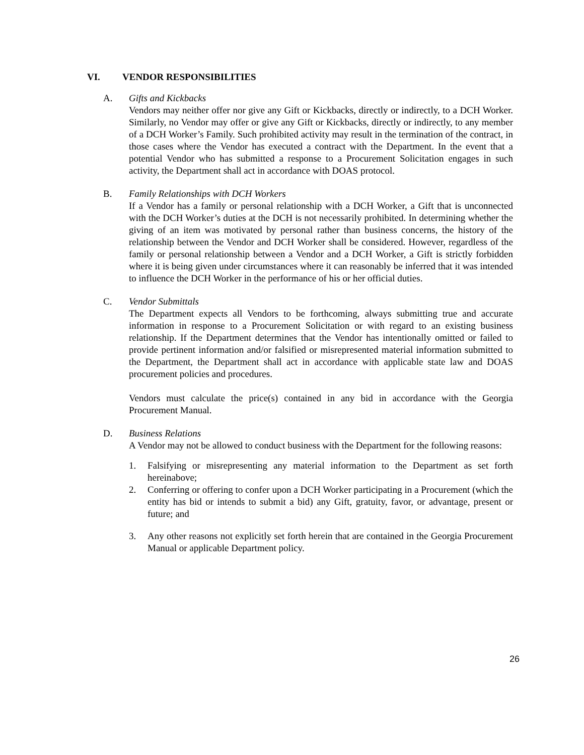VI. VENDOR RESPONSIBILITIES
A. Gifts and Kickbacks
Vendors may neither offer nor give any Gift or Kickbacks, directly or indirectly, to a DCH Worker. Similarly, no Vendor may offer or give any Gift or Kickbacks, directly or indirectly, to any member of a DCH Worker’s Family. Such prohibited activity may result in the termination of the contract, in those cases where the Vendor has executed a contract with the Department. In the event that a potential Vendor who has submitted a response to a Procurement Solicitation engages in such activity, the Department shall act in accordance with DOAS protocol.
B. Family Relationships with DCH Workers
If a Vendor has a family or personal relationship with a DCH Worker, a Gift that is unconnected with the DCH Worker’s duties at the DCH is not necessarily prohibited. In determining whether the giving of an item was motivated by personal rather than business concerns, the history of the relationship between the Vendor and DCH Worker shall be considered. However, regardless of the family or personal relationship between a Vendor and a DCH Worker, a Gift is strictly forbidden where it is being given under circumstances where it can reasonably be inferred that it was intended to influence the DCH Worker in the performance of his or her official duties.
C. Vendor Submittals
The Department expects all Vendors to be forthcoming, always submitting true and accurate information in response to a Procurement Solicitation or with regard to an existing business relationship. If the Department determines that the Vendor has intentionally omitted or failed to provide pertinent information and/or falsified or misrepresented material information submitted to the Department, the Department shall act in accordance with applicable state law and DOAS procurement policies and procedures.
Vendors must calculate the price(s) contained in any bid in accordance with the Georgia Procurement Manual.
D. Business Relations
A Vendor may not be allowed to conduct business with the Department for the following reasons:
1. Falsifying or misrepresenting any material information to the Department as set forth hereinabove;
2. Conferring or offering to confer upon a DCH Worker participating in a Procurement (which the entity has bid or intends to submit a bid) any Gift, gratuity, favor, or advantage, present or future; and
3. Any other reasons not explicitly set forth herein that are contained in the Georgia Procurement Manual or applicable Department policy.
26